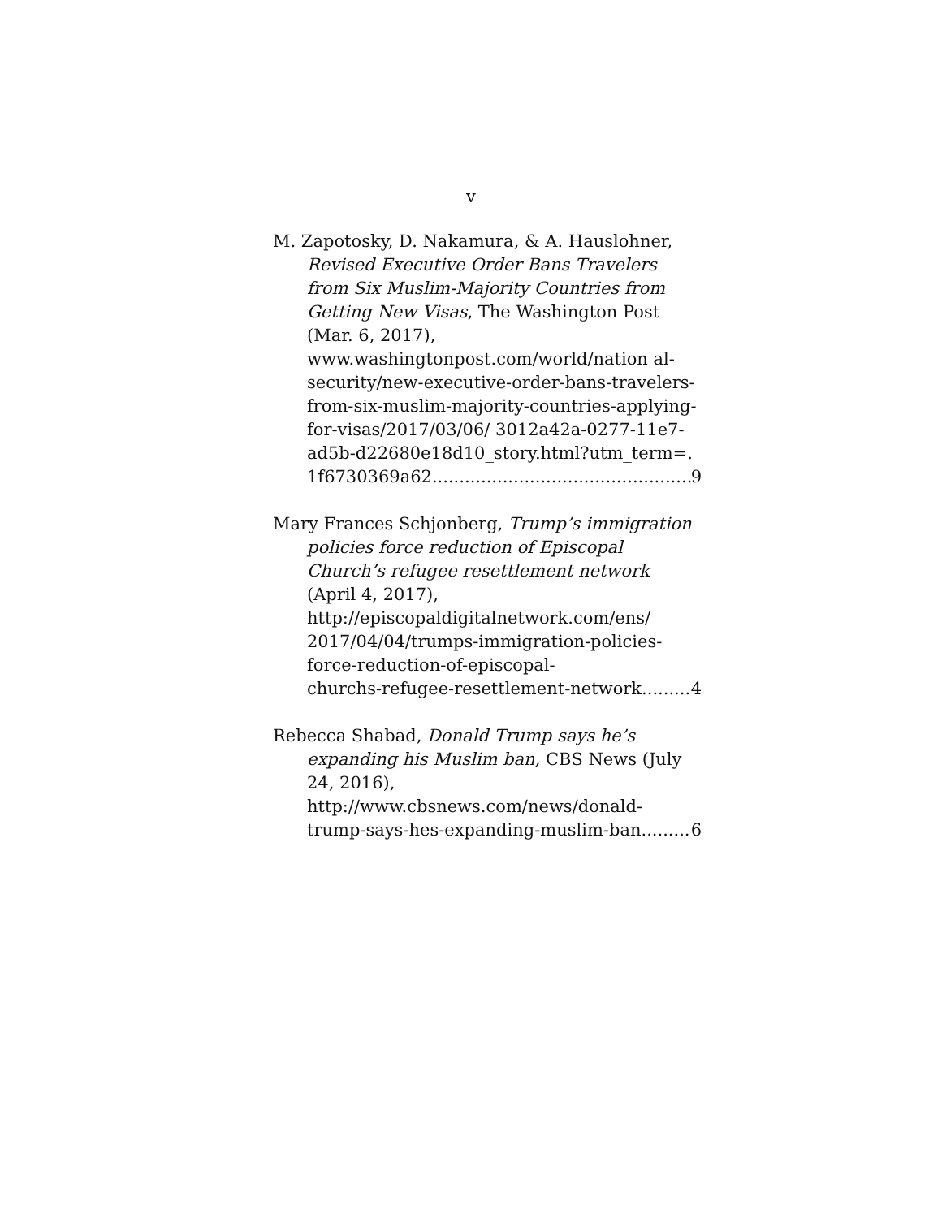v
M. Zapotosky, D. Nakamura, & A. Hauslohner, Revised Executive Order Bans Travelers from Six Muslim-Majority Countries from Getting New Visas, The Washington Post (Mar. 6, 2017), www.washingtonpost.com/world/nation al-security/new-executive-order-bans-travelers-from-six-muslim-majority-countries-applying-for-visas/2017/03/06/ 3012a42a-0277-11e7-ad5b-d22680e18d10_story.html?utm_term=.
1f6730369a62 9
Mary Frances Schjonberg, Trump’s immigration policies force reduction of Episcopal Church’s refugee resettlement network (April 4, 2017), http://episcopaldigitalnetwork.com/ens/ 2017/04/04/trumps-immigration-policies-force-reduction-of-episcopal-
churchs-refugee-resettlement-network 4
Rebecca Shabad, Donald Trump says he’s expanding his Muslim ban, CBS News (July 24, 2016), http://www.cbsnews.com/news/donald-
trump-says-hes-expanding-muslim-ban 6